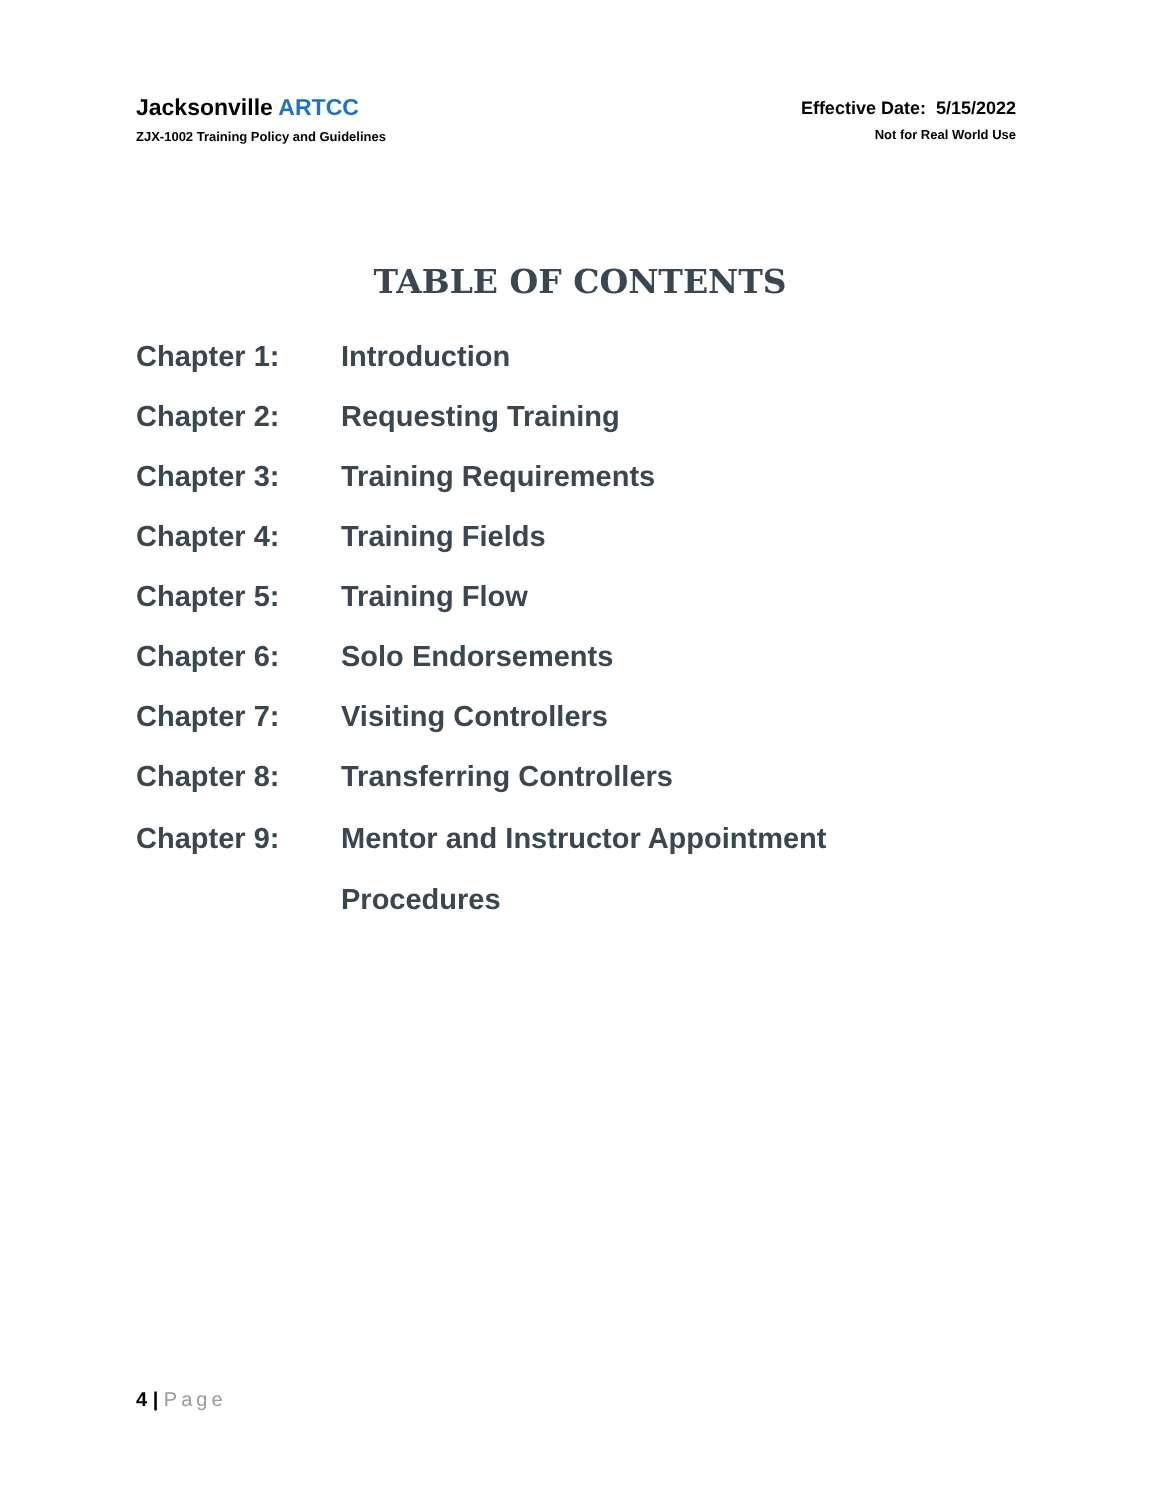Jacksonville ARTCC
ZJX-1002 Training Policy and Guidelines
Effective Date: 5/15/2022
Not for Real World Use
TABLE OF CONTENTS
Chapter 1: Introduction
Chapter 2: Requesting Training
Chapter 3: Training Requirements
Chapter 4: Training Fields
Chapter 5: Training Flow
Chapter 6: Solo Endorsements
Chapter 7: Visiting Controllers
Chapter 8: Transferring Controllers
Chapter 9:
Mentor and Instructor Appointment
Procedures
4 | Page